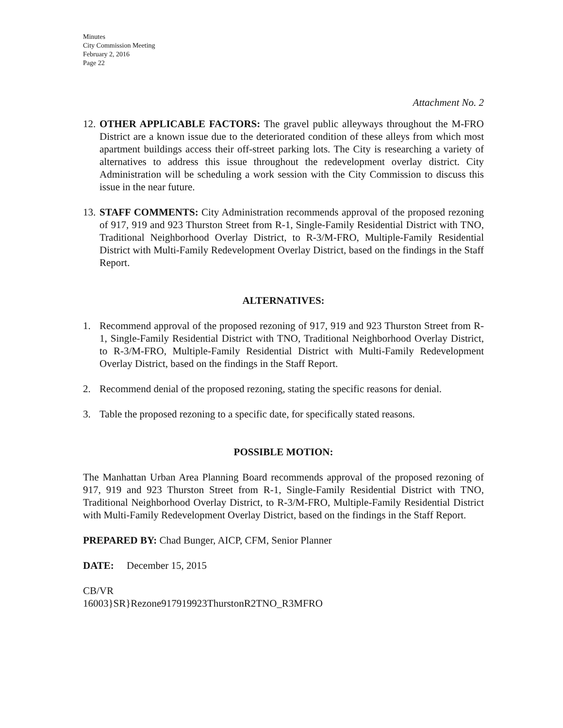Minutes
City Commission Meeting
February 2, 2016
Page 22
Attachment No. 2
12.
OTHER APPLICABLE FACTORS: The gravel public alleyways throughout the M-FRO District are a known issue due to the deteriorated condition of these alleys from which most apartment buildings access their off-street parking lots. The City is researching a variety of alternatives to address this issue throughout the redevelopment overlay district. City Administration will be scheduling a work session with the City Commission to discuss this issue in the near future.
13.
STAFF COMMENTS: City Administration recommends approval of the proposed rezoning of 917, 919 and 923 Thurston Street from R-1, Single-Family Residential District with TNO, Traditional Neighborhood Overlay District, to R-3/M-FRO, Multiple-Family Residential District with Multi-Family Redevelopment Overlay District, based on the findings in the Staff Report.
ALTERNATIVES:
1. Recommend approval of the proposed rezoning of 917, 919 and 923 Thurston Street from R-1, Single-Family Residential District with TNO, Traditional Neighborhood Overlay District, to R-3/M-FRO, Multiple-Family Residential District with Multi-Family Redevelopment Overlay District, based on the findings in the Staff Report.
2. Recommend denial of the proposed rezoning, stating the specific reasons for denial.
3. Table the proposed rezoning to a specific date, for specifically stated reasons.
POSSIBLE MOTION:
The Manhattan Urban Area Planning Board recommends approval of the proposed rezoning of 917, 919 and 923 Thurston Street from R-1, Single-Family Residential District with TNO, Traditional Neighborhood Overlay District, to R-3/M-FRO, Multiple-Family Residential District with Multi-Family Redevelopment Overlay District, based on the findings in the Staff Report.
PREPARED BY: Chad Bunger, AICP, CFM, Senior Planner
DATE: December 15, 2015
CB/VR
16003}SR}Rezone917919923ThurstonR2TNO_R3MFRO